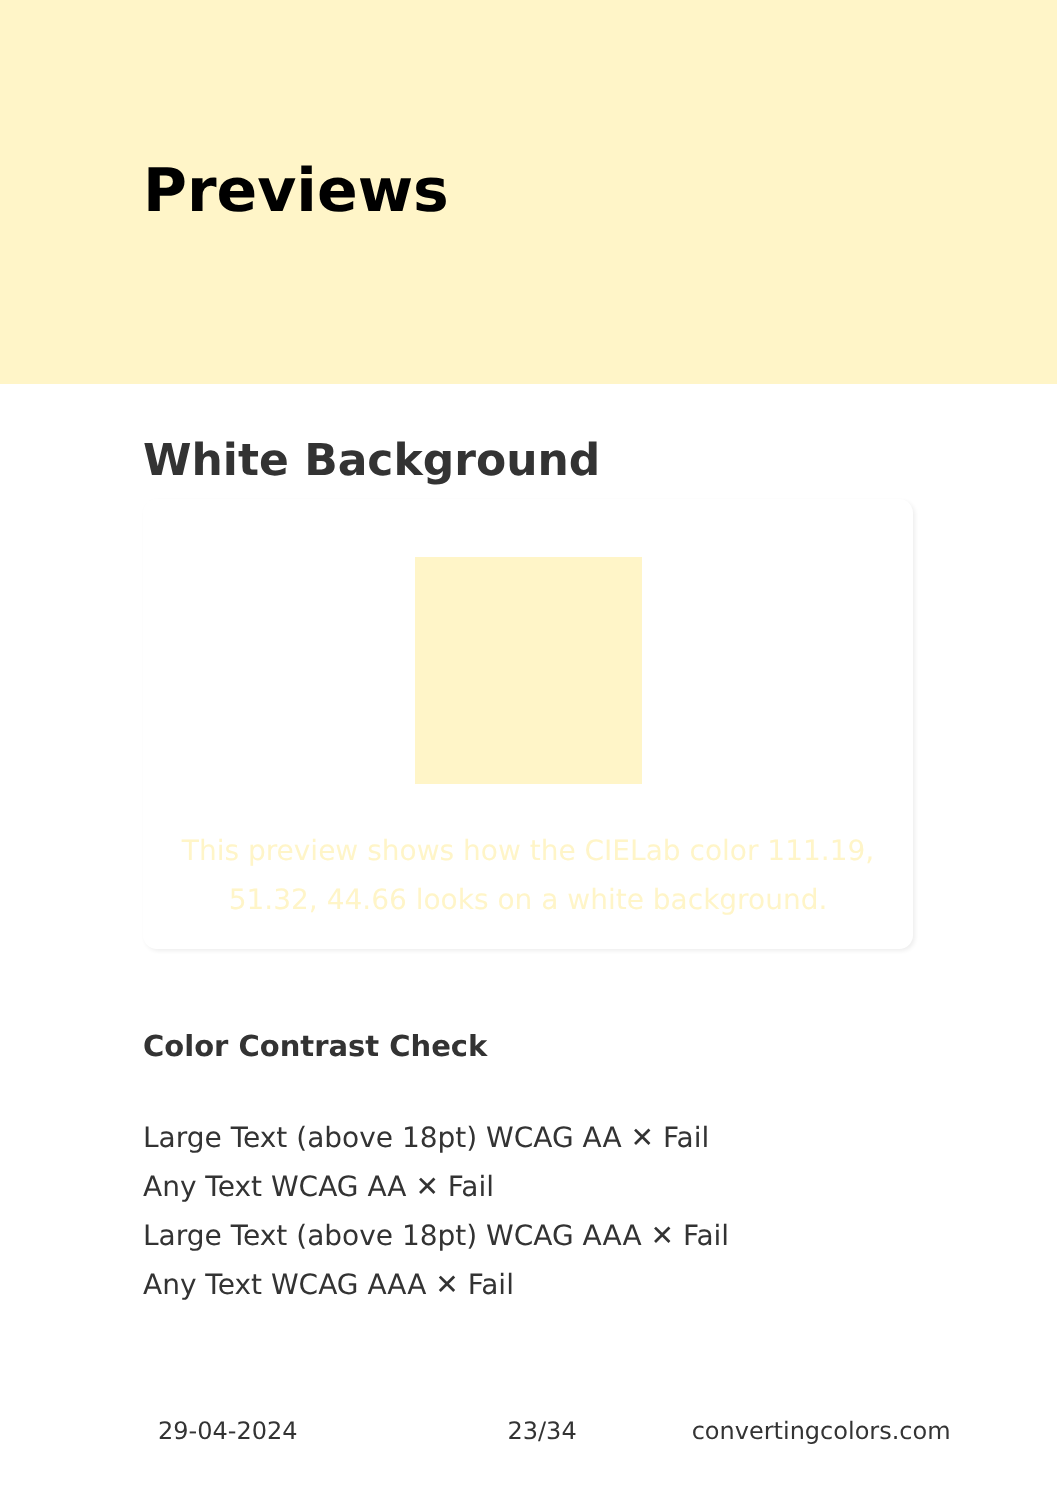Previews
White Background
This preview shows how the CIELab color 111.19, 51.32, 44.66 looks on a white background.
Color Contrast Check
Large Text (above 18pt) WCAG AA ✕ Fail
Any Text WCAG AA ✕ Fail
Large Text (above 18pt) WCAG AAA ✕ Fail
Any Text WCAG AAA ✕ Fail
29-04-2024 23/34 convertingcolors.com